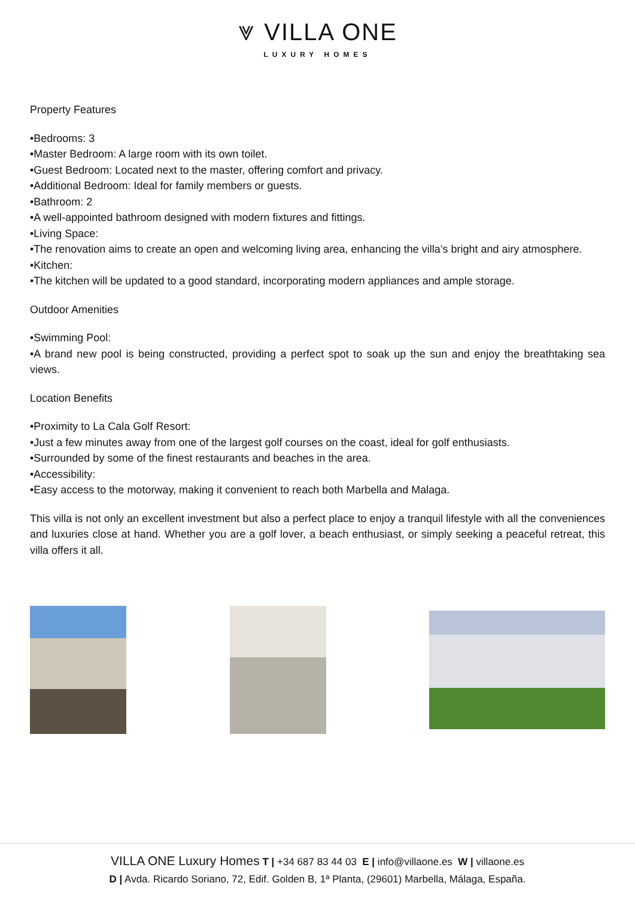⩔ VILLA ONE
LUXURY HOMES
Property Features
•Bedrooms: 3
•Master Bedroom: A large room with its own toilet.
•Guest Bedroom: Located next to the master, offering comfort and privacy.
•Additional Bedroom: Ideal for family members or guests.
•Bathroom: 2
•A well-appointed bathroom designed with modern fixtures and fittings.
•Living Space:
•The renovation aims to create an open and welcoming living area, enhancing the villa’s bright and airy atmosphere.
•Kitchen:
•The kitchen will be updated to a good standard, incorporating modern appliances and ample storage.
Outdoor Amenities
•Swimming Pool:
•A brand new pool is being constructed, providing a perfect spot to soak up the sun and enjoy the breathtaking sea views.
Location Benefits
•Proximity to La Cala Golf Resort:
•Just a few minutes away from one of the largest golf courses on the coast, ideal for golf enthusiasts.
•Surrounded by some of the finest restaurants and beaches in the area.
•Accessibility:
•Easy access to the motorway, making it convenient to reach both Marbella and Malaga.
This villa is not only an excellent investment but also a perfect place to enjoy a tranquil lifestyle with all the conveniences and luxuries close at hand. Whether you are a golf lover, a beach enthusiast, or simply seeking a peaceful retreat, this villa offers it all.
VILLA ONE Luxury Homes T | +34 687 83 44 03 E | info@villaone.es W | villaone.es
D | Avda. Ricardo Soriano, 72, Edif. Golden B, 1ª Planta, (29601) Marbella, Málaga, España.